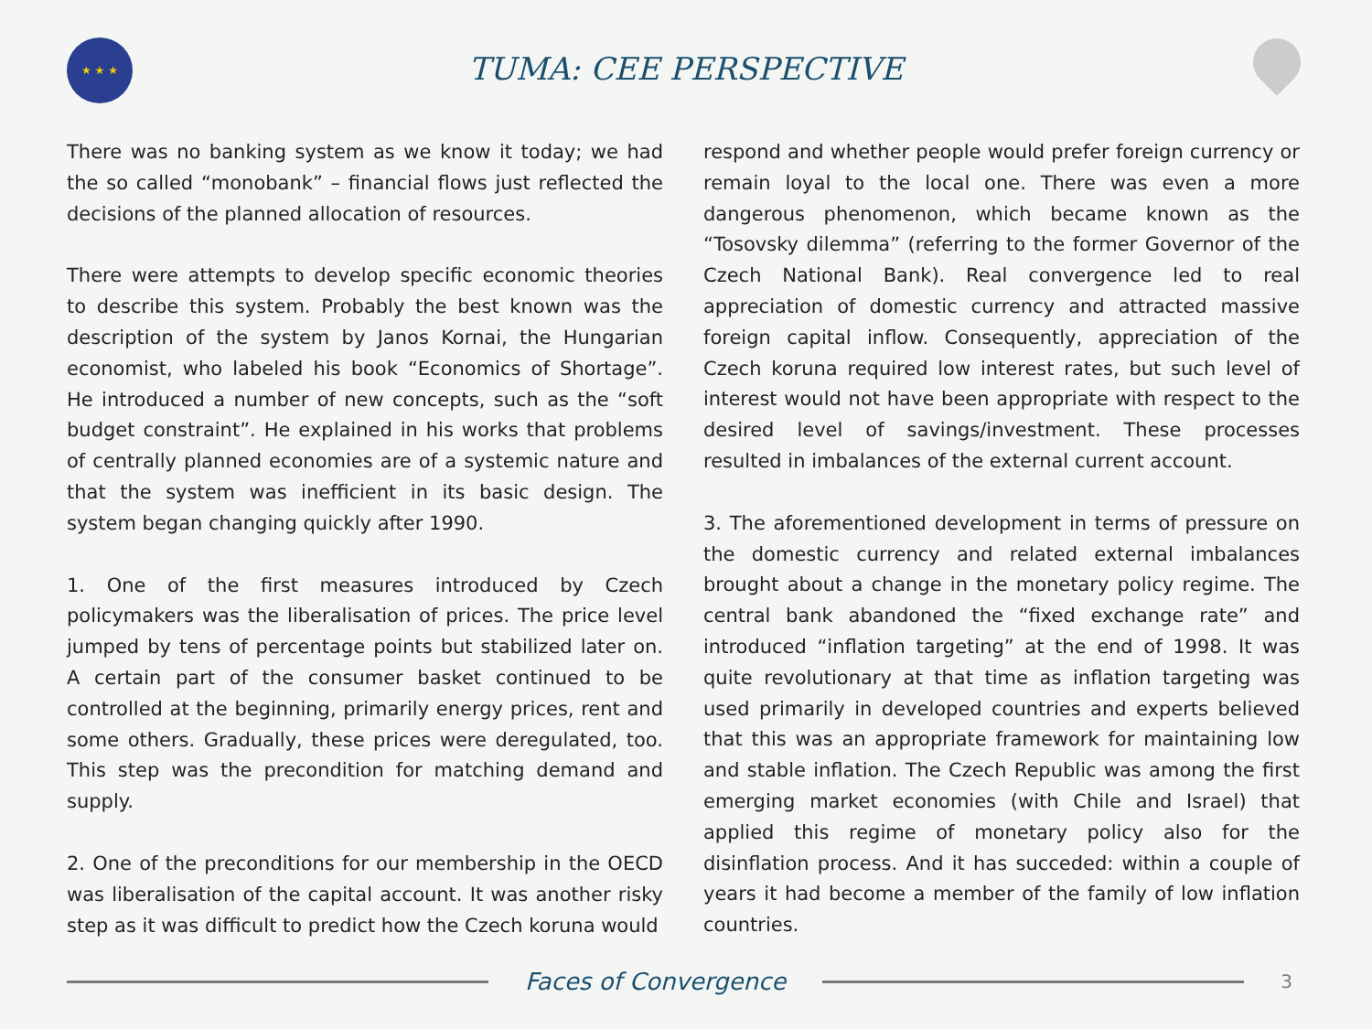★ ★ ★
TUMA: CEE PERSPECTIVE
There was no banking system as we know it today; we had the so called “monobank” – financial flows just reflected the decisions of the planned allocation of resources.
There were attempts to develop specific economic theories to describe this system. Probably the best known was the description of the system by Janos Kornai, the Hungarian economist, who labeled his book “Economics of Shortage”. He introduced a number of new concepts, such as the “soft budget constraint”. He explained in his works that problems of centrally planned economies are of a systemic nature and that the system was inefficient in its basic design. The system began changing quickly after 1990.
1. One of the first measures introduced by Czech policymakers was the liberalisation of prices. The price level jumped by tens of percentage points but stabilized later on. A certain part of the consumer basket continued to be controlled at the beginning, primarily energy prices, rent and some others. Gradually, these prices were deregulated, too. This step was the precondition for matching demand and supply.
2. One of the preconditions for our membership in the OECD was liberalisation of the capital account. It was another risky step as it was difficult to predict how the Czech koruna would
respond and whether people would prefer foreign currency or remain loyal to the local one. There was even a more dangerous phenomenon, which became known as the “Tosovsky dilemma” (referring to the former Governor of the Czech National Bank). Real convergence led to real appreciation of domestic currency and attracted massive foreign capital inflow. Consequently, appreciation of the Czech koruna required low interest rates, but such level of interest would not have been appropriate with respect to the desired level of savings/investment. These processes resulted in imbalances of the external current account.
3. The aforementioned development in terms of pressure on the domestic currency and related external imbalances brought about a change in the monetary policy regime. The central bank abandoned the “fixed exchange rate” and introduced “inflation targeting” at the end of 1998. It was quite revolutionary at that time as inflation targeting was used primarily in developed countries and experts believed that this was an appropriate framework for maintaining low and stable inflation. The Czech Republic was among the first emerging market economies (with Chile and Israel) that applied this regime of monetary policy also for the disinflation process. And it has succeded: within a couple of years it had become a member of the family of low inflation countries.
Faces of Convergence
3